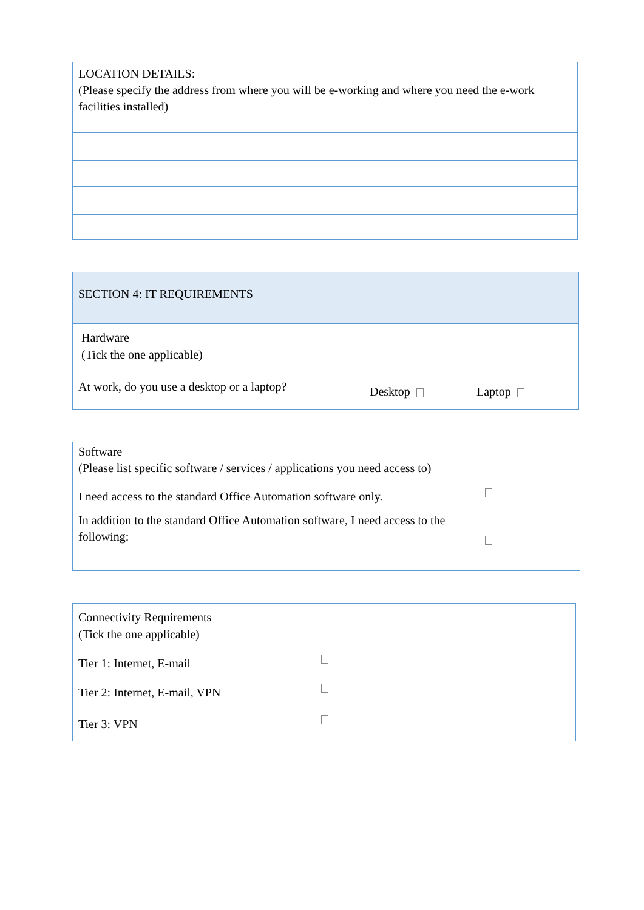| LOCATION DETAILS: (Please specify the address from where you will be e-working and where you need the e-work facilities installed) |
SECTION 4: IT REQUIREMENTS
Hardware
(Tick the one applicable)
At work, do you use a desktop or a laptop? Desktop Laptop
Software
(Please list specific software / services / applications you need access to)
I need access to the standard Office Automation software only.
In addition to the standard Office Automation software, I need access to the following:
Connectivity Requirements
(Tick the one applicable)
Tier 1: Internet, E-mail
Tier 2: Internet, E-mail, VPN
Tier 3: VPN